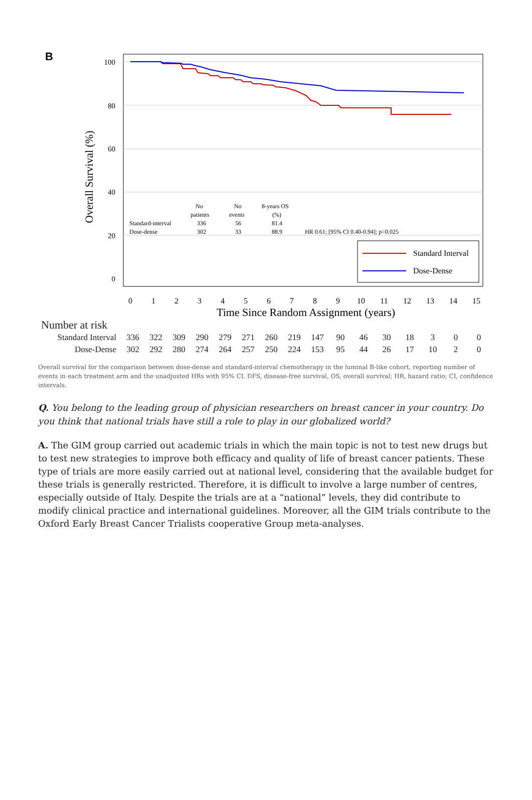B
Overall Survival (%)
100
80
60
40
20
0
No
patients
No
events
8-years OS
(%)
Standard-interval
336
56
81.4
Dose-dense
302
33
88.9
HR 0.61; [95% CI 0.40-0.94]; p=0.025
Standard Interval
Dose-Dense
0
1
2
3
4
5
6
7
8
9
10
11
12
13
14
15
Time Since Random Assignment (years)
Number at risk
| Standard Interval | 336 | 322 | 309 | 290 | 279 | 271 | 260 | 219 | 147 | 90 | 46 | 30 | 18 | 3 | 0 | 0 |
| Dose-Dense | 302 | 292 | 280 | 274 | 264 | 257 | 250 | 224 | 153 | 95 | 44 | 26 | 17 | 10 | 2 | 0 |
Overall survival for the comparison between dose-dense and standard-interval chemotherapy in the luminal B-like cohort, reporting number of events in each treatment arm and the unadjusted HRs with 95% CI. DFS, disease-free survival, OS, overall survival; HR, hazard ratio; CI, confidence intervals.
Q. You belong to the leading group of physician researchers on breast cancer in your country. Do you think that national trials have still a role to play in our globalized world?
A. The GIM group carried out academic trials in which the main topic is not to test new drugs but to test new strategies to improve both efficacy and quality of life of breast cancer patients. These type of trials are more easily carried out at national level, considering that the available budget for these trials is generally restricted. Therefore, it is difficult to involve a large number of centres, especially outside of Italy. Despite the trials are at a “national” levels, they did contribute to modify clinical practice and international guidelines. Moreover, all the GIM trials contribute to the Oxford Early Breast Cancer Trialists cooperative Group meta-analyses.